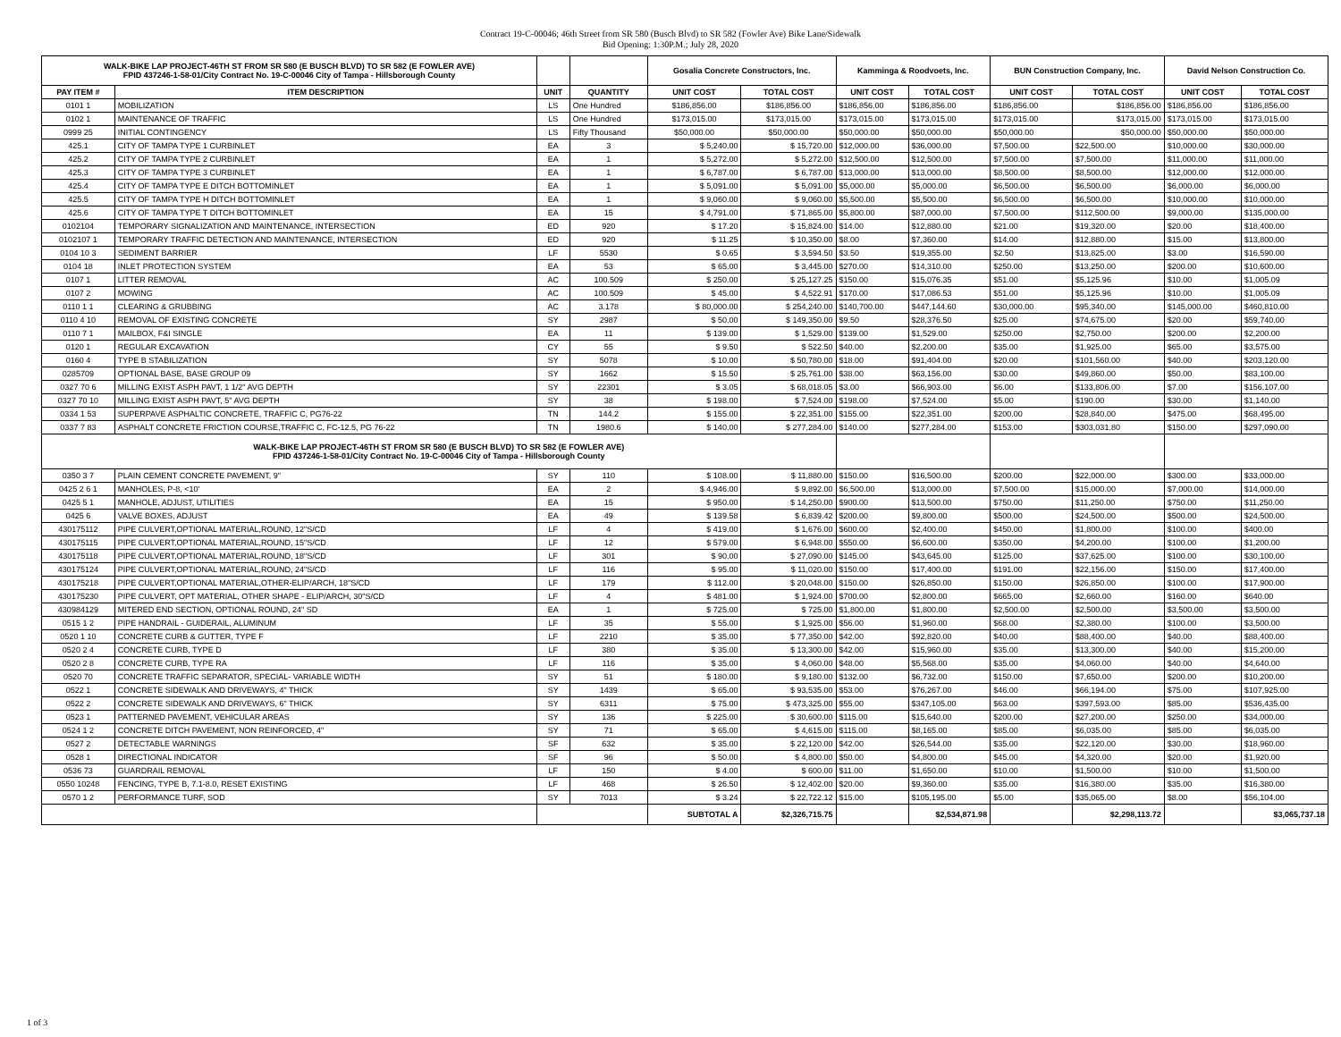Contract 19-C-00046; 46th Street from SR 580 (Busch Blvd) to SR 582 (Fowler Ave) Bike Lane/Sidewalk
Bid Opening: 1:30P.M.; July 28, 2020
| WALK-BIKE LAP PROJECT-46TH ST FROM SR 580 (E BUSCH BLVD) TO SR 582 (E FOWLER AVE) FPID 437246-1-58-01/City Contract No. 19-C-00046 City of Tampa - Hillsborough County | | | | Gosalia Concrete Constructors, Inc. | | Kamminga & Roodvoets, Inc. | | BUN Construction Company, Inc. | | David Nelson Construction Co. | |
| --- | --- | --- | --- | --- | --- | --- | --- | --- | --- | --- | --- |
| PAY ITEM # | ITEM DESCRIPTION | UNIT | QUANTITY | UNIT COST | TOTAL COST | UNIT COST | TOTAL COST | UNIT COST | TOTAL COST | UNIT COST | TOTAL COST |
| 0101 1 | MOBILIZATION | LS | One Hundred | $186,856.00 | $186,856.00 | $186,856.00 | $186,856.00 | $186,856.00 | $186,856.00 | $186,856.00 | $186,856.00 |
| 0102 1 | MAINTENANCE OF TRAFFIC | LS | One Hundred | $173,015.00 | $173,015.00 | $173,015.00 | $173,015.00 | $173,015.00 | $173,015.00 | $173,015.00 | $173,015.00 |
| 0999 25 | INITIAL CONTINGENCY | LS | Fifty Thousand | $50,000.00 | $50,000.00 | $50,000.00 | $50,000.00 | $50,000.00 | $50,000.00 | $50,000.00 | $50,000.00 |
| 425.1 | CITY OF TAMPA TYPE 1 CURBINLET | EA | 3 | $ 5,240.00 | $ 15,720.00 | $12,000.00 | $36,000.00 | $7,500.00 | $22,500.00 | $10,000.00 | $30,000.00 |
| 425.2 | CITY OF TAMPA TYPE 2 CURBINLET | EA | 1 | $ 5,272.00 | $ 5,272.00 | $12,500.00 | $12,500.00 | $7,500.00 | $7,500.00 | $11,000.00 | $11,000.00 |
| 425.3 | CITY OF TAMPA TYPE 3 CURBINLET | EA | 1 | $ 6,787.00 | $ 6,787.00 | $13,000.00 | $13,000.00 | $8,500.00 | $8,500.00 | $12,000.00 | $12,000.00 |
| 425.4 | CITY OF TAMPA TYPE E DITCH BOTTOMINLET | EA | 1 | $ 5,091.00 | $ 5,091.00 | $5,000.00 | $5,000.00 | $6,500.00 | $6,500.00 | $6,000.00 | $6,000.00 |
| 425.5 | CITY OF TAMPA TYPE H DITCH BOTTOMINLET | EA | 1 | $ 9,060.00 | $ 9,060.00 | $5,500.00 | $5,500.00 | $6,500.00 | $6,500.00 | $10,000.00 | $10,000.00 |
| 425.6 | CITY OF TAMPA TYPE T DITCH BOTTOMINLET | EA | 15 | $ 4,791.00 | $ 71,865.00 | $5,800.00 | $87,000.00 | $7,500.00 | $112,500.00 | $9,000.00 | $135,000.00 |
| 0102104 | TEMPORARY SIGNALIZATION AND MAINTENANCE, INTERSECTION | ED | 920 | $ 17.20 | $ 15,824.00 | $14.00 | $12,880.00 | $21.00 | $19,320.00 | $20.00 | $18,400.00 |
| 0102107 1 | TEMPORARY TRAFFIC DETECTION AND MAINTENANCE, INTERSECTION | ED | 920 | $ 11.25 | $ 10,350.00 | $8.00 | $7,360.00 | $14.00 | $12,880.00 | $15.00 | $13,800.00 |
| 0104 10 3 | SEDIMENT BARRIER | LF | 5530 | $ 0.65 | $ 3,594.50 | $3.50 | $19,355.00 | $2.50 | $13,825.00 | $3.00 | $16,590.00 |
| 0104 18 | INLET PROTECTION SYSTEM | EA | 53 | $ 65.00 | $ 3,445.00 | $270.00 | $14,310.00 | $250.00 | $13,250.00 | $200.00 | $10,600.00 |
| 0107 1 | LITTER REMOVAL | AC | 100.509 | $ 250.00 | $ 25,127.25 | $150.00 | $15,076.35 | $51.00 | $5,125.96 | $10.00 | $1,005.09 |
| 0107 2 | MOWING | AC | 100.509 | $ 45.00 | $ 4,522.91 | $170.00 | $17,086.53 | $51.00 | $5,125.96 | $10.00 | $1,005.09 |
| 0110 1 1 | CLEARING & GRUBBING | AC | 3.178 | $ 80,000.00 | $ 254,240.00 | $140,700.00 | $447,144.60 | $30,000.00 | $95,340.00 | $145,000.00 | $460,810.00 |
| 0110 4 10 | REMOVAL OF EXISTING CONCRETE | SY | 2987 | $ 50.00 | $ 149,350.00 | $9.50 | $28,376.50 | $25.00 | $74,675.00 | $20.00 | $59,740.00 |
| 0110 7 1 | MAILBOX, F&I SINGLE | EA | 11 | $ 139.00 | $ 1,529.00 | $139.00 | $1,529.00 | $250.00 | $2,750.00 | $200.00 | $2,200.00 |
| 0120 1 | REGULAR EXCAVATION | CY | 55 | $ 9.50 | $ 522.50 | $40.00 | $2,200.00 | $35.00 | $1,925.00 | $65.00 | $3,575.00 |
| 0160 4 | TYPE B STABILIZATION | SY | 5078 | $ 10.00 | $ 50,780.00 | $18.00 | $91,404.00 | $20.00 | $101,560.00 | $40.00 | $203,120.00 |
| 0285709 | OPTIONAL BASE, BASE GROUP 09 | SY | 1662 | $ 15.50 | $ 25,761.00 | $38.00 | $63,156.00 | $30.00 | $49,860.00 | $50.00 | $83,100.00 |
| 0327 70 6 | MILLING EXIST ASPH PAVT, 1 1/2" AVG DEPTH | SY | 22301 | $ 3.05 | $ 68,018.05 | $3.00 | $66,903.00 | $6.00 | $133,806.00 | $7.00 | $156,107.00 |
| 0327 70 10 | MILLING EXIST ASPH PAVT, 5" AVG DEPTH | SY | 38 | $ 198.00 | $ 7,524.00 | $198.00 | $7,524.00 | $5.00 | $190.00 | $30.00 | $1,140.00 |
| 0334 1 53 | SUPERPAVE ASPHALTIC CONCRETE, TRAFFIC C, PG76-22 | TN | 144.2 | $ 155.00 | $ 22,351.00 | $155.00 | $22,351.00 | $200.00 | $28,840.00 | $475.00 | $68,495.00 |
| 0337 7 83 | ASPHALT CONCRETE FRICTION COURSE,TRAFFIC C, FC-12.5, PG 76-22 | TN | 1980.6 | $ 140.00 | $ 277,284.00 | $140.00 | $277,284.00 | $153.00 | $303,031.80 | $150.00 | $297,090.00 |
| WALK-BIKE LAP PROJECT-46TH ST FROM SR 580 (E BUSCH BLVD) TO SR 582 (E FOWLER AVE) FPID 437246-1-58-01/City Contract No. 19-C-00046 City of Tampa - Hillsborough County | | | | | | | | | | | |
| 0350 3 7 | PLAIN CEMENT CONCRETE PAVEMENT, 9" | SY | 110 | $ 108.00 | $ 11,880.00 | $150.00 | $16,500.00 | $200.00 | $22,000.00 | $300.00 | $33,000.00 |
| 0425 2 6 1 | MANHOLES, P-8, <10' | EA | 2 | $ 4,946.00 | $ 9,892.00 | $6,500.00 | $13,000.00 | $7,500.00 | $15,000.00 | $7,000.00 | $14,000.00 |
| 0425 5 1 | MANHOLE, ADJUST, UTILITIES | EA | 15 | $ 950.00 | $ 14,250.00 | $900.00 | $13,500.00 | $750.00 | $11,250.00 | $750.00 | $11,250.00 |
| 0425 6 | VALVE BOXES, ADJUST | EA | 49 | $ 139.58 | $ 6,839.42 | $200.00 | $9,800.00 | $500.00 | $24,500.00 | $500.00 | $24,500.00 |
| 430175112 | PIPE CULVERT,OPTIONAL MATERIAL,ROUND, 12"S/CD | LF | 4 | $ 419.00 | $ 1,676.00 | $600.00 | $2,400.00 | $450.00 | $1,800.00 | $100.00 | $400.00 |
| 430175115 | PIPE CULVERT,OPTIONAL MATERIAL,ROUND, 15"S/CD | LF | 12 | $ 579.00 | $ 6,948.00 | $550.00 | $6,600.00 | $350.00 | $4,200.00 | $100.00 | $1,200.00 |
| 430175118 | PIPE CULVERT,OPTIONAL MATERIAL,ROUND, 18"S/CD | LF | 301 | $ 90.00 | $ 27,090.00 | $145.00 | $43,645.00 | $125.00 | $37,625.00 | $100.00 | $30,100.00 |
| 430175124 | PIPE CULVERT,OPTIONAL MATERIAL,ROUND, 24"S/CD | LF | 116 | $ 95.00 | $ 11,020.00 | $150.00 | $17,400.00 | $191.00 | $22,156.00 | $150.00 | $17,400.00 |
| 430175218 | PIPE CULVERT,OPTIONAL MATERIAL,OTHER-ELIP/ARCH, 18"S/CD | LF | 179 | $ 112.00 | $ 20,048.00 | $150.00 | $26,850.00 | $150.00 | $26,850.00 | $100.00 | $17,900.00 |
| 430175230 | PIPE CULVERT, OPT MATERIAL, OTHER SHAPE - ELIP/ARCH, 30"S/CD | LF | 4 | $ 481.00 | $ 1,924.00 | $700.00 | $2,800.00 | $665.00 | $2,660.00 | $160.00 | $640.00 |
| 430984129 | MITERED END SECTION, OPTIONAL ROUND, 24" SD | EA | 1 | $ 725.00 | $ 725.00 | $1,800.00 | $1,800.00 | $2,500.00 | $2,500.00 | $3,500.00 | $3,500.00 |
| 0515 1 2 | PIPE HANDRAIL - GUIDERAIL, ALUMINUM | LF | 35 | $ 55.00 | $ 1,925.00 | $56.00 | $1,960.00 | $68.00 | $2,380.00 | $100.00 | $3,500.00 |
| 0520 1 10 | CONCRETE CURB & GUTTER, TYPE F | LF | 2210 | $ 35.00 | $ 77,350.00 | $42.00 | $92,820.00 | $40.00 | $88,400.00 | $40.00 | $88,400.00 |
| 0520 2 4 | CONCRETE CURB, TYPE D | LF | 380 | $ 35.00 | $ 13,300.00 | $42.00 | $15,960.00 | $35.00 | $13,300.00 | $40.00 | $15,200.00 |
| 0520 2 8 | CONCRETE CURB, TYPE RA | LF | 116 | $ 35.00 | $ 4,060.00 | $48.00 | $5,568.00 | $35.00 | $4,060.00 | $40.00 | $4,640.00 |
| 0520 70 | CONCRETE TRAFFIC SEPARATOR, SPECIAL- VARIABLE WIDTH | SY | 51 | $ 180.00 | $ 9,180.00 | $132.00 | $6,732.00 | $150.00 | $7,650.00 | $200.00 | $10,200.00 |
| 0522 1 | CONCRETE SIDEWALK AND DRIVEWAYS, 4" THICK | SY | 1439 | $ 65.00 | $ 93,535.00 | $53.00 | $76,267.00 | $46.00 | $66,194.00 | $75.00 | $107,925.00 |
| 0522 2 | CONCRETE SIDEWALK AND DRIVEWAYS, 6" THICK | SY | 6311 | $ 75.00 | $ 473,325.00 | $55.00 | $347,105.00 | $63.00 | $397,593.00 | $85.00 | $536,435.00 |
| 0523 1 | PATTERNED PAVEMENT, VEHICULAR AREAS | SY | 136 | $ 225.00 | $ 30,600.00 | $115.00 | $15,640.00 | $200.00 | $27,200.00 | $250.00 | $34,000.00 |
| 0524 1 2 | CONCRETE DITCH PAVEMENT, NON REINFORCED, 4" | SY | 71 | $ 65.00 | $ 4,615.00 | $115.00 | $8,165.00 | $85.00 | $6,035.00 | $85.00 | $6,035.00 |
| 0527 2 | DETECTABLE WARNINGS | SF | 632 | $ 35.00 | $ 22,120.00 | $42.00 | $26,544.00 | $35.00 | $22,120.00 | $30.00 | $18,960.00 |
| 0528 1 | DIRECTIONAL INDICATOR | SF | 96 | $ 50.00 | $ 4,800.00 | $50.00 | $4,800.00 | $45.00 | $4,320.00 | $20.00 | $1,920.00 |
| 0536 73 | GUARDRAIL REMOVAL | LF | 150 | $ 4.00 | $ 600.00 | $11.00 | $1,650.00 | $10.00 | $1,500.00 | $10.00 | $1,500.00 |
| 0550 10248 | FENCING, TYPE B, 7.1-8.0, RESET EXISTING | LF | 468 | $ 26.50 | $ 12,402.00 | $20.00 | $9,360.00 | $35.00 | $16,380.00 | $35.00 | $16,380.00 |
| 0570 1 2 | PERFORMANCE TURF, SOD | SY | 7013 | $ 3.24 | $ 22,722.12 | $15.00 | $105,195.00 | $5.00 | $35,065.00 | $8.00 | $56,104.00 |
| | | | | SUBTOTAL A | $2,326,715.75 | | $2,534,871.98 | | $2,298,113.72 | | $3,065,737.18 |
1 of 3